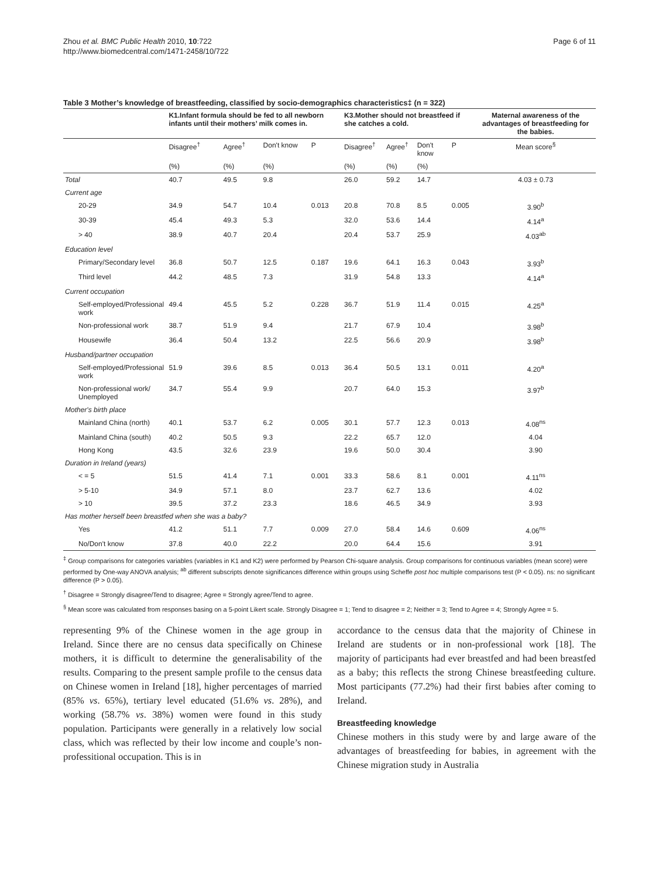Zhou et al. BMC Public Health 2010, 10:722
http://www.biomedcentral.com/1471-2458/10/722
Page 6 of 11
Table 3 Mother’s knowledge of breastfeeding, classified by socio-demographics characteristics‡ (n = 322)
| | K1.Infant formula should be fed to all newborn infants until their mothers’ milk comes in. | | | | K3.Mother should not breastfeed if she catches a cold. | | | | Maternal awareness of the advantages of breastfeeding for the babies. |
| --- | --- | --- | --- | --- | --- | --- | --- | --- | --- |
| | Disagree<sup>†</sup> | Agree<sup>†</sup> | Don't know | P | Disagree<sup>†</sup> | Agree<sup>†</sup> | Don't know | P | Mean score<sup>§</sup> |
| | (%) | (%) | (%) | | (%) | (%) | (%) | | |
| Total | 40.7 | 49.5 | 9.8 | | 26.0 | 59.2 | 14.7 | | 4.03 ± 0.73 |
| Current age | | | | | | | | | |
| 20-29 | 34.9 | 54.7 | 10.4 | 0.013 | 20.8 | 70.8 | 8.5 | 0.005 | 3.90<sup>b</sup> |
| 30-39 | 45.4 | 49.3 | 5.3 | | 32.0 | 53.6 | 14.4 | | 4.14<sup>a</sup> |
| > 40 | 38.9 | 40.7 | 20.4 | | 20.4 | 53.7 | 25.9 | | 4.03<sup>ab</sup> |
| Education level | | | | | | | | | |
| Primary/Secondary level | 36.8 | 50.7 | 12.5 | 0.187 | 19.6 | 64.1 | 16.3 | 0.043 | 3.93<sup>b</sup> |
| Third level | 44.2 | 48.5 | 7.3 | | 31.9 | 54.8 | 13.3 | | 4.14<sup>a</sup> |
| Current occupation | | | | | | | | | |
| Self-employed/Professional work | 49.4 | 45.5 | 5.2 | 0.228 | 36.7 | 51.9 | 11.4 | 0.015 | 4.25<sup>a</sup> |
| Non-professional work | 38.7 | 51.9 | 9.4 | | 21.7 | 67.9 | 10.4 | | 3.98<sup>b</sup> |
| Housewife | 36.4 | 50.4 | 13.2 | | 22.5 | 56.6 | 20.9 | | 3.98<sup>b</sup> |
| Husband/partner occupation | | | | | | | | | |
| Self-employed/Professional work | 51.9 | 39.6 | 8.5 | 0.013 | 36.4 | 50.5 | 13.1 | 0.011 | 4.20<sup>a</sup> |
| Non-professional work/ Unemployed | 34.7 | 55.4 | 9.9 | | 20.7 | 64.0 | 15.3 | | 3.97<sup>b</sup> |
| Mother's birth place | | | | | | | | | |
| Mainland China (north) | 40.1 | 53.7 | 6.2 | 0.005 | 30.1 | 57.7 | 12.3 | 0.013 | 4.08<sup>ns</sup> |
| Mainland China (south) | 40.2 | 50.5 | 9.3 | | 22.2 | 65.7 | 12.0 | | 4.04 |
| Hong Kong | 43.5 | 32.6 | 23.9 | | 19.6 | 50.0 | 30.4 | | 3.90 |
| Duration in Ireland (years) | | | | | | | | | |
| < = 5 | 51.5 | 41.4 | 7.1 | 0.001 | 33.3 | 58.6 | 8.1 | 0.001 | 4.11<sup>ns</sup> |
| > 5-10 | 34.9 | 57.1 | 8.0 | | 23.7 | 62.7 | 13.6 | | 4.02 |
| > 10 | 39.5 | 37.2 | 23.3 | | 18.6 | 46.5 | 34.9 | | 3.93 |
| Has mother herself been breastfed when she was a baby? | | | | | | | | | |
| Yes | 41.2 | 51.1 | 7.7 | 0.009 | 27.0 | 58.4 | 14.6 | 0.609 | 4.06<sup>ns</sup> |
| No/Don't know | 37.8 | 40.0 | 22.2 | | 20.0 | 64.4 | 15.6 | | 3.91 |
<sup>‡</sup> Group comparisons for categories variables (variables in K1 and K2) were performed by Pearson Chi-square analysis. Group comparisons for continuous variables (mean score) were performed by One-way ANOVA analysis; <sup>ab</sup> different subscripts denote significances difference within groups using Scheffe post hoc multiple comparisons test (P < 0.05). ns: no significant difference (P > 0.05).
<sup>†</sup> Disagree = Strongly disagree/Tend to disagree; Agree = Strongly agree/Tend to agree.
<sup>§</sup> Mean score was calculated from responses basing on a 5-point Likert scale. Strongly Disagree = 1; Tend to disagree = 2; Neither = 3; Tend to Agree = 4; Strongly Agree = 5.
representing 9% of the Chinese women in the age group in Ireland. Since there are no census data specifically on Chinese mothers, it is difficult to determine the generalisability of the results. Comparing to the present sample profile to the census data on Chinese women in Ireland [18], higher percentages of married (85% vs. 65%), tertiary level educated (51.6% vs. 28%), and working (58.7% vs. 38%) women were found in this study population. Participants were generally in a relatively low social class, which was reflected by their low income and couple’s non-professitional occupation. This is in
accordance to the census data that the majority of Chinese in Ireland are students or in non-professional work [18]. The majority of participants had ever breastfed and had been breastfed as a baby; this reflects the strong Chinese breastfeeding culture. Most participants (77.2%) had their first babies after coming to Ireland.
Breastfeeding knowledge
Chinese mothers in this study were by and large aware of the advantages of breastfeeding for babies, in agreement with the Chinese migration study in Australia